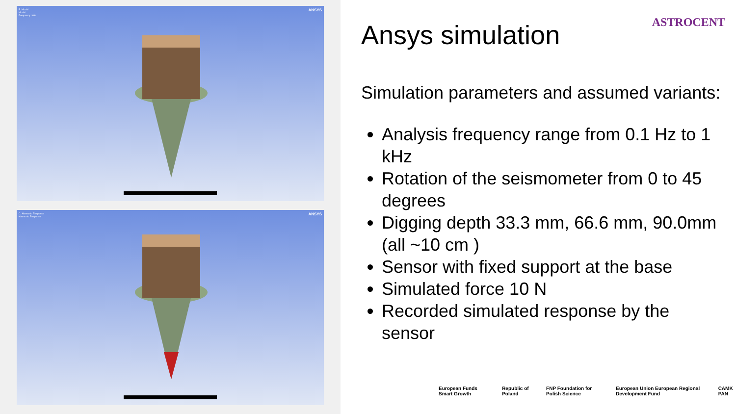B: Modal
Modal
Frequency: N/A
ANSYS
C: Harmonic Response
Harmonic Response
ANSYS
ASTROCENT
Ansys simulation
Simulation parameters and assumed variants:
Analysis frequency range from 0.1 Hz to 1 kHz
Rotation of the seismometer from 0 to 45 degrees
Digging depth 33.3 mm, 66.6 mm, 90.0mm (all ~10 cm )
Sensor with fixed support at the base
Simulated force 10 N
Recorded simulated response by the sensor
European Funds Smart Growth Republic of Poland FNP Foundation for Polish Science European Union European Regional Development Fund CAMK PAN